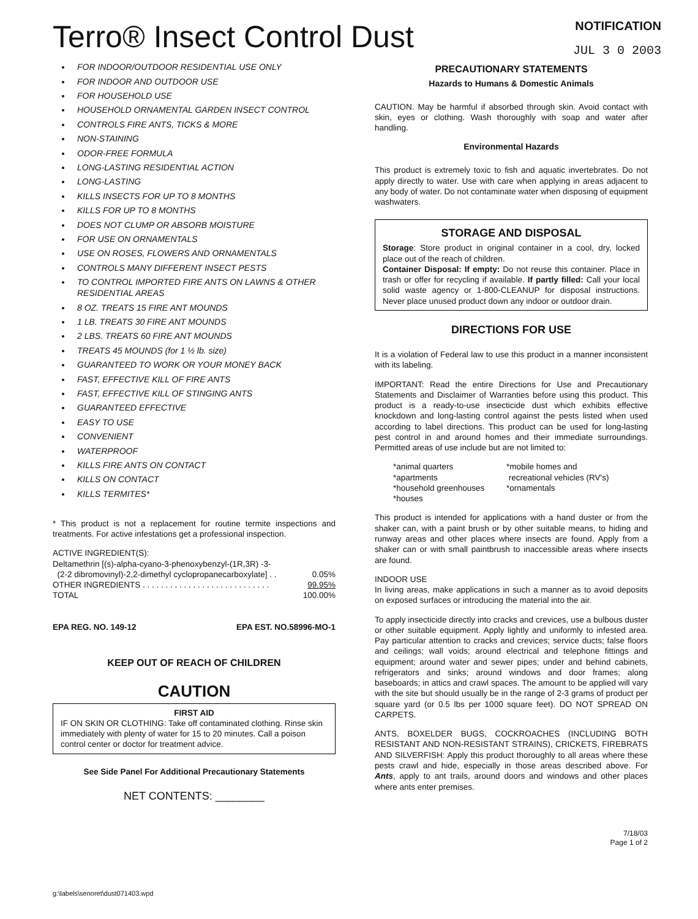Terro® Insect Control Dust
NOTIFICATION
JUL 3 0 2003
FOR INDOOR/OUTDOOR RESIDENTIAL USE ONLY
FOR INDOOR AND OUTDOOR USE
FOR HOUSEHOLD USE
HOUSEHOLD ORNAMENTAL GARDEN INSECT CONTROL
CONTROLS FIRE ANTS, TICKS & MORE
NON-STAINING
ODOR-FREE FORMULA
LONG-LASTING RESIDENTIAL ACTION
LONG-LASTING
KILLS INSECTS FOR UP TO 8 MONTHS
KILLS FOR UP TO 8 MONTHS
DOES NOT CLUMP OR ABSORB MOISTURE
FOR USE ON ORNAMENTALS
USE ON ROSES, FLOWERS AND ORNAMENTALS
CONTROLS MANY DIFFERENT INSECT PESTS
TO CONTROL IMPORTED FIRE ANTS ON LAWNS & OTHER RESIDENTIAL AREAS
8 OZ. TREATS 15 FIRE ANT MOUNDS
1 LB. TREATS 30 FIRE ANT MOUNDS
2 LBS. TREATS 60 FIRE ANT MOUNDS
TREATS 45 MOUNDS (for 1 ½ lb. size)
GUARANTEED TO WORK OR YOUR MONEY BACK
FAST, EFFECTIVE KILL OF FIRE ANTS
FAST, EFFECTIVE KILL OF STINGING ANTS
GUARANTEED EFFECTIVE
EASY TO USE
CONVENIENT
WATERPROOF
KILLS FIRE ANTS ON CONTACT
KILLS ON CONTACT
KILLS TERMITES*
* This product is not a replacement for routine termite inspections and treatments. For active infestations get a professional inspection.
ACTIVE INGREDIENT(S):
Deltamethrin [(s)-alpha-cyano-3-phenoxybenzyl-(1R,3R) -3-
(2-2 dibromovinyl)-2,2-dimethyl cyclopropanecarboxylate] . . 0.05%
OTHER INGREDIENTS . . . . . . . . . . . . . . . . . . . . . . . . . . . . 99.95%
TOTAL 100.00%
EPA REG. NO. 149-12 EPA EST. NO.58996-MO-1
KEEP OUT OF REACH OF CHILDREN
CAUTION
FIRST AID
IF ON SKIN OR CLOTHING: Take off contaminated clothing. Rinse skin immediately with plenty of water for 15 to 20 minutes. Call a poison control center or doctor for treatment advice.
See Side Panel For Additional Precautionary Statements
NET CONTENTS: ________
g:\labels\senoret\dust071403.wpd
PRECAUTIONARY STATEMENTS
Hazards to Humans & Domestic Animals
CAUTION. May be harmful if absorbed through skin. Avoid contact with skin, eyes or clothing. Wash thoroughly with soap and water after handling.
Environmental Hazards
This product is extremely toxic to fish and aquatic invertebrates. Do not apply directly to water. Use with care when applying in areas adjacent to any body of water. Do not contaminate water when disposing of equipment washwaters.
STORAGE AND DISPOSAL
Storage: Store product in original container in a cool, dry, locked place out of the reach of children.
Container Disposal: If empty: Do not reuse this container. Place in trash or offer for recycling if available. If partly filled: Call your local solid waste agency or 1-800-CLEANUP for disposal instructions. Never place unused product down any indoor or outdoor drain.
DIRECTIONS FOR USE
It is a violation of Federal law to use this product in a manner inconsistent with its labeling.
IMPORTANT: Read the entire Directions for Use and Precautionary Statements and Disclaimer of Warranties before using this product. This product is a ready-to-use insecticide dust which exhibits effective knockdown and long-lasting control against the pests listed when used according to label directions. This product can be used for long-lasting pest control in and around homes and their immediate surroundings. Permitted areas of use include but are not limited to:
*animal quarters
*apartments
*household greenhouses
*houses
*mobile homes and
recreational vehicles (RV's)
*ornamentals
This product is intended for applications with a hand duster or from the shaker can, with a paint brush or by other suitable means, to hiding and runway areas and other places where insects are found. Apply from a shaker can or with small paintbrush to inaccessible areas where insects are found.
INDOOR USE
In living areas, make applications in such a manner as to avoid deposits on exposed surfaces or introducing the material into the air.
To apply insecticide directly into cracks and crevices, use a bulbous duster or other suitable equipment. Apply lightly and uniformly to infested area. Pay particular attention to cracks and crevices; service ducts; false floors and ceilings; wall voids; around electrical and telephone fittings and equipment; around water and sewer pipes; under and behind cabinets, refrigerators and sinks; around windows and door frames; along baseboards; in attics and crawl spaces. The amount to be applied will vary with the site but should usually be in the range of 2-3 grams of product per square yard (or 0.5 lbs per 1000 square feet). DO NOT SPREAD ON CARPETS.
ANTS, BOXELDER BUGS, COCKROACHES (INCLUDING BOTH RESISTANT AND NON-RESISTANT STRAINS), CRICKETS, FIREBRATS AND SILVERFISH: Apply this product thoroughly to all areas where these pests crawl and hide, especially in those areas described above. For Ants, apply to ant trails, around doors and windows and other places where ants enter premises.
7/18/03
Page 1 of 2